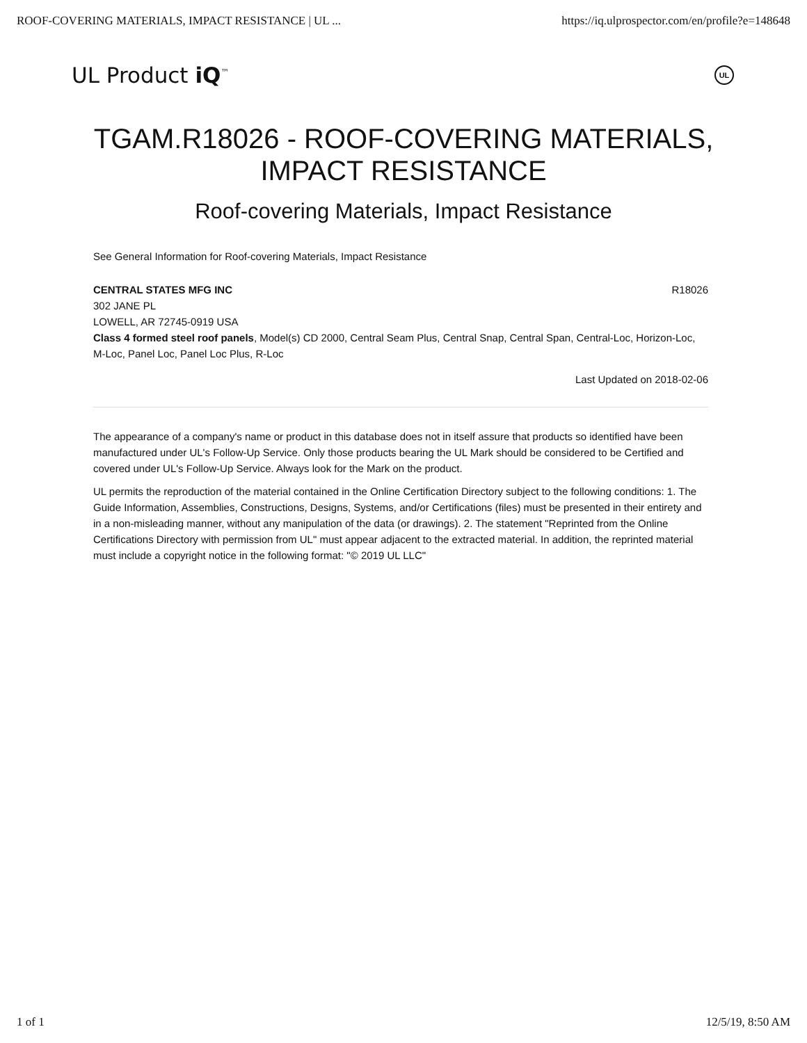ROOF-COVERING MATERIALS, IMPACT RESISTANCE | UL ... https://iq.ulprospector.com/en/profile?e=148648
UL Product iQ<sup>™</sup> UL
TGAM.R18026 - ROOF-COVERING MATERIALS, IMPACT RESISTANCE
Roof-covering Materials, Impact Resistance
See General Information for Roof-covering Materials, Impact Resistance
CENTRAL STATES MFG INC R18026
302 JANE PL
LOWELL, AR 72745-0919 USA
Class 4 formed steel roof panels, Model(s) CD 2000, Central Seam Plus, Central Snap, Central Span, Central-Loc, Horizon-Loc, M-Loc, Panel Loc, Panel Loc Plus, R-Loc
Last Updated on 2018-02-06
The appearance of a company's name or product in this database does not in itself assure that products so identified have been manufactured under UL's Follow-Up Service. Only those products bearing the UL Mark should be considered to be Certified and covered under UL's Follow-Up Service. Always look for the Mark on the product.
UL permits the reproduction of the material contained in the Online Certification Directory subject to the following conditions: 1. The Guide Information, Assemblies, Constructions, Designs, Systems, and/or Certifications (files) must be presented in their entirety and in a non-misleading manner, without any manipulation of the data (or drawings). 2. The statement "Reprinted from the Online Certifications Directory with permission from UL" must appear adjacent to the extracted material. In addition, the reprinted material must include a copyright notice in the following format: "© 2019 UL LLC"
1 of 1 12/5/19, 8:50 AM